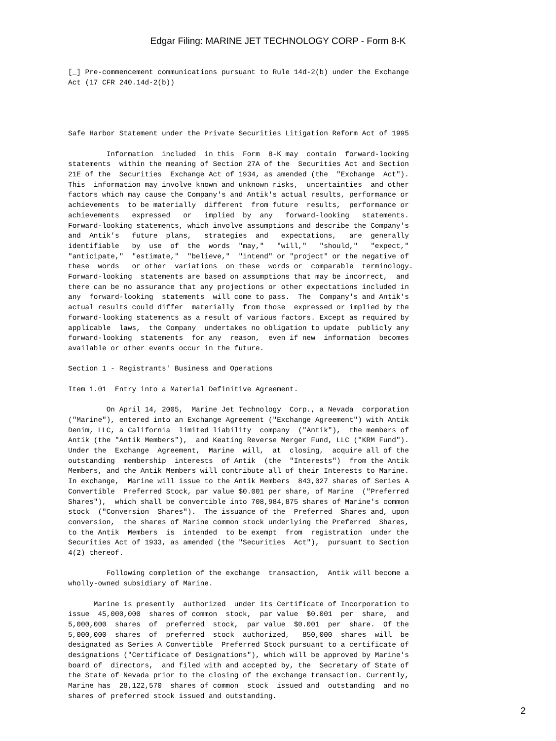Edgar Filing: MARINE JET TECHNOLOGY CORP - Form 8-K
[_] Pre-commencement communications pursuant to Rule 14d-2(b) under the Exchange
Act (17 CFR 240.14d-2(b))




Safe Harbor Statement under the Private Securities Litigation Reform Act of 1995

         Information  included  in this  Form  8-K may  contain  forward-looking
statements  within the meaning of Section 27A of the  Securities Act and Section
21E of the  Securities  Exchange Act of 1934, as amended (the  "Exchange  Act").
This  information may involve known and unknown risks,  uncertainties  and other
factors which may cause the Company's and Antik's actual results, performance or
achievements  to be materially  different  from future  results,  performance or
achievements   expressed   or   implied  by  any   forward-looking   statements.
Forward-looking statements, which involve assumptions and describe the Company's
and  Antik's   future  plans,   strategies  and   expectations,   are  generally
identifiable   by  use  of  the  words  "may,"   "will,"   "should,"   "expect,"
"anticipate,"  "estimate,"  "believe,"  "intend" or "project" or the negative of
these  words   or other  variations  on these  words or  comparable  terminology.
Forward-looking  statements are based on assumptions that may be incorrect,  and
there can be no assurance that any projections or other expectations included in
any  forward-looking  statements  will come to pass.  The  Company's and Antik's
actual results could differ  materially  from those  expressed or implied by the
forward-looking statements as a result of various factors. Except as required by
applicable  laws,  the Company  undertakes no obligation to update  publicly any
forward-looking  statements  for any  reason,  even if new  information  becomes
available or other events occur in the future.

Section 1 - Registrants' Business and Operations

Item 1.01  Entry into a Material Definitive Agreement.

         On April 14, 2005,  Marine Jet Technology  Corp., a Nevada  corporation
("Marine"), entered into an Exchange Agreement ("Exchange Agreement") with Antik
Denim, LLC, a California  limited liability  company  ("Antik"),  the members of
Antik (the "Antik Members"),  and Keating Reverse Merger Fund, LLC ("KRM Fund").
Under the  Exchange  Agreement,  Marine  will,  at  closing,  acquire all of the
outstanding  membership  interests  of Antik  (the  "Interests")  from the Antik
Members, and the Antik Members will contribute all of their Interests to Marine.
In exchange,  Marine will issue to the Antik Members  843,027 shares of Series A
Convertible  Preferred Stock, par value $0.001 per share, of Marine  ("Preferred
Shares"),  which shall be convertible into 708,984,875 shares of Marine's common
stock  ("Conversion  Shares").  The issuance of the  Preferred  Shares and, upon
conversion,  the shares of Marine common stock underlying the Preferred  Shares,
to the Antik  Members  is  intended  to be exempt  from  registration  under the
Securities Act of 1933, as amended (the "Securities  Act"),  pursuant to Section
4(2) thereof.

         Following completion of the exchange  transaction,  Antik will become a
wholly-owned subsidiary of Marine.

      Marine is presently  authorized  under its Certificate of Incorporation to
issue  45,000,000  shares of common  stock,  par value  $0.001  per  share,  and
5,000,000  shares  of  preferred  stock,  par value  $0.001  per  share.  Of the
5,000,000  shares  of  preferred  stock  authorized,   850,000  shares  will  be
designated as Series A Convertible  Preferred Stock pursuant to a certificate of
designations ("Certificate of Designations"), which will be approved by Marine's
board of  directors,  and filed with and accepted by, the  Secretary of State of
the State of Nevada prior to the closing of the exchange transaction. Currently,
Marine has  28,122,570  shares of common  stock  issued and  outstanding  and no
shares of preferred stock issued and outstanding.
2